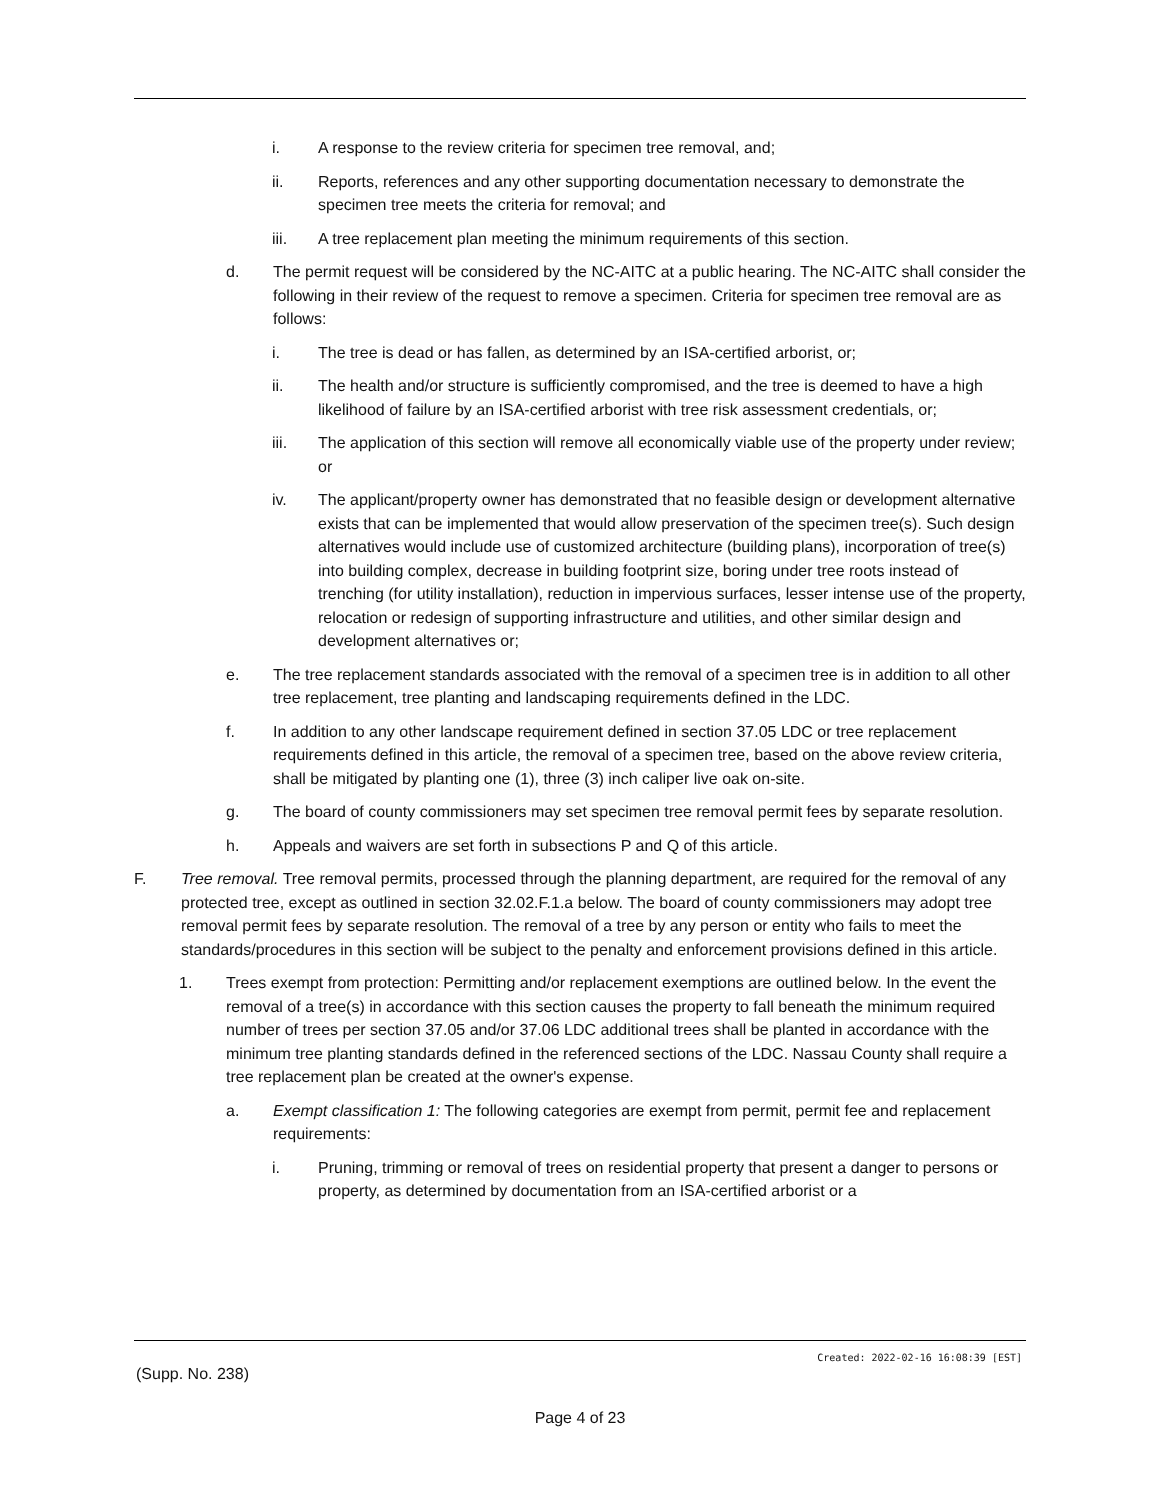i. A response to the review criteria for specimen tree removal, and;
ii. Reports, references and any other supporting documentation necessary to demonstrate the specimen tree meets the criteria for removal; and
iii. A tree replacement plan meeting the minimum requirements of this section.
d. The permit request will be considered by the NC-AITC at a public hearing. The NC-AITC shall consider the following in their review of the request to remove a specimen. Criteria for specimen tree removal are as follows:
i. The tree is dead or has fallen, as determined by an ISA-certified arborist, or;
ii. The health and/or structure is sufficiently compromised, and the tree is deemed to have a high likelihood of failure by an ISA-certified arborist with tree risk assessment credentials, or;
iii. The application of this section will remove all economically viable use of the property under review; or
iv. The applicant/property owner has demonstrated that no feasible design or development alternative exists that can be implemented that would allow preservation of the specimen tree(s). Such design alternatives would include use of customized architecture (building plans), incorporation of tree(s) into building complex, decrease in building footprint size, boring under tree roots instead of trenching (for utility installation), reduction in impervious surfaces, lesser intense use of the property, relocation or redesign of supporting infrastructure and utilities, and other similar design and development alternatives or;
e. The tree replacement standards associated with the removal of a specimen tree is in addition to all other tree replacement, tree planting and landscaping requirements defined in the LDC.
f. In addition to any other landscape requirement defined in section 37.05 LDC or tree replacement requirements defined in this article, the removal of a specimen tree, based on the above review criteria, shall be mitigated by planting one (1), three (3) inch caliper live oak on-site.
g. The board of county commissioners may set specimen tree removal permit fees by separate resolution.
h. Appeals and waivers are set forth in subsections P and Q of this article.
F. Tree removal. Tree removal permits, processed through the planning department, are required for the removal of any protected tree, except as outlined in section 32.02.F.1.a below. The board of county commissioners may adopt tree removal permit fees by separate resolution. The removal of a tree by any person or entity who fails to meet the standards/procedures in this section will be subject to the penalty and enforcement provisions defined in this article.
1. Trees exempt from protection: Permitting and/or replacement exemptions are outlined below. In the event the removal of a tree(s) in accordance with this section causes the property to fall beneath the minimum required number of trees per section 37.05 and/or 37.06 LDC additional trees shall be planted in accordance with the minimum tree planting standards defined in the referenced sections of the LDC. Nassau County shall require a tree replacement plan be created at the owner's expense.
a. Exempt classification 1: The following categories are exempt from permit, permit fee and replacement requirements:
i. Pruning, trimming or removal of trees on residential property that present a danger to persons or property, as determined by documentation from an ISA-certified arborist or a
Created: 2022-02-16 16:08:39 [EST]
(Supp. No. 238)
Page 4 of 23